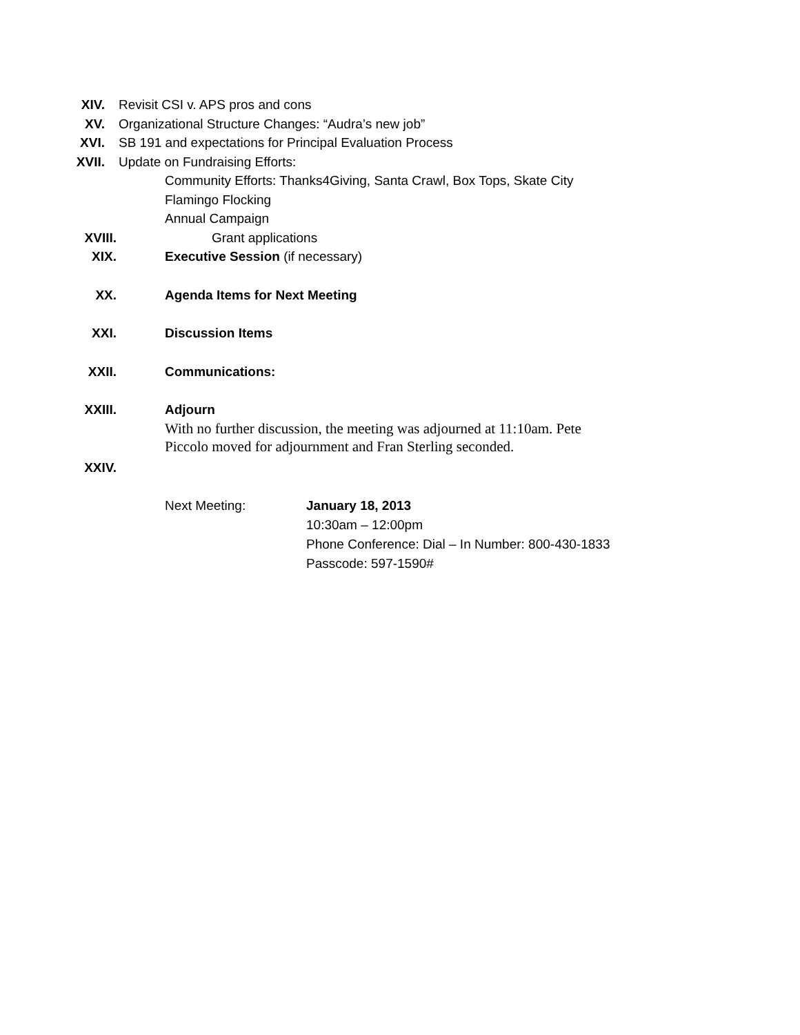XIV. Revisit CSI v. APS pros and cons
XV. Organizational Structure Changes: “Audra’s new job”
XVI. SB 191 and expectations for Principal Evaluation Process
XVII. Update on Fundraising Efforts:
Community Efforts: Thanks4Giving, Santa Crawl, Box Tops, Skate City
Flamingo Flocking
Annual Campaign
XVIII. Grant applications
XIX. Executive Session (if necessary)
XX. Agenda Items for Next Meeting
XXI. Discussion Items
XXII. Communications:
XXIII. Adjourn
With no further discussion, the meeting was adjourned at 11:10am. Pete
Piccolo moved for adjournment and Fran Sterling seconded.
XXIV.
Next Meeting: January 18, 2013
10:30am – 12:00pm
Phone Conference: Dial – In Number: 800-430-1833
Passcode: 597-1590#